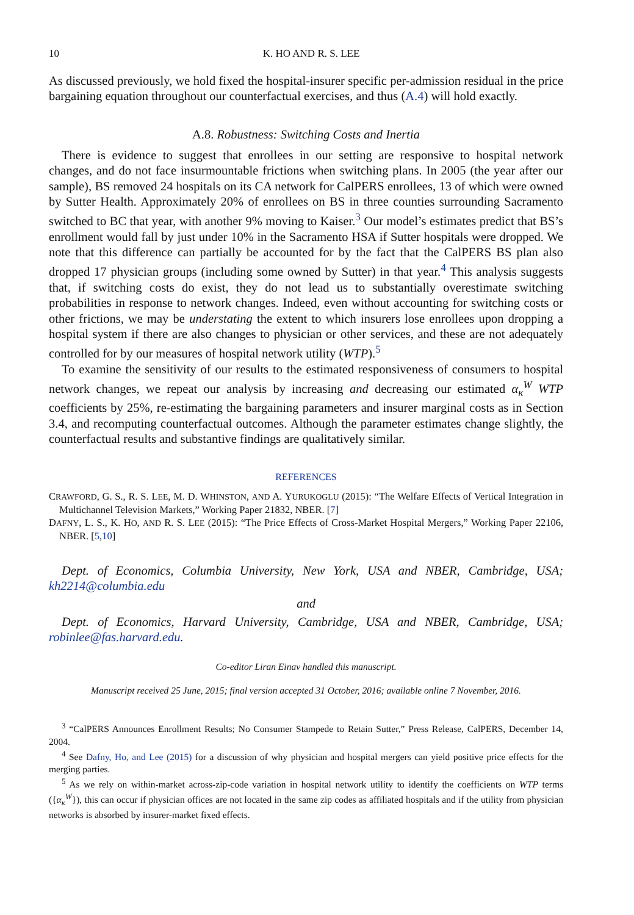10 K. HO AND R. S. LEE
As discussed previously, we hold fixed the hospital-insurer specific per-admission residual in the price bargaining equation throughout our counterfactual exercises, and thus (A.4) will hold exactly.
A.8. Robustness: Switching Costs and Inertia
There is evidence to suggest that enrollees in our setting are responsive to hospital network changes, and do not face insurmountable frictions when switching plans. In 2005 (the year after our sample), BS removed 24 hospitals on its CA network for CalPERS enrollees, 13 of which were owned by Sutter Health. Approximately 20% of enrollees on BS in three counties surrounding Sacramento switched to BC that year, with another 9% moving to Kaiser.<sup>3</sup> Our model’s estimates predict that BS’s enrollment would fall by just under 10% in the Sacramento HSA if Sutter hospitals were dropped. We note that this difference can partially be accounted for by the fact that the CalPERS BS plan also dropped 17 physician groups (including some owned by Sutter) in that year.<sup>4</sup> This analysis suggests that, if switching costs do exist, they do not lead us to substantially overestimate switching probabilities in response to network changes. Indeed, even without accounting for switching costs or other frictions, we may be understating the extent to which insurers lose enrollees upon dropping a hospital system if there are also changes to physician or other services, and these are not adequately controlled for by our measures of hospital network utility (WTP).<sup>5</sup>
To examine the sensitivity of our results to the estimated responsiveness of consumers to hospital network changes, we repeat our analysis by increasing and decreasing our estimated α<sub>κ</sub><sup>W</sup> WTP coefficients by 25%, re-estimating the bargaining parameters and insurer marginal costs as in Section 3.4, and recomputing counterfactual outcomes. Although the parameter estimates change slightly, the counterfactual results and substantive findings are qualitatively similar.
REFERENCES
CRAWFORD, G. S., R. S. LEE, M. D. WHINSTON, AND A. YURUKOGLU (2015): “The Welfare Effects of Vertical Integration in Multichannel Television Markets,” Working Paper 21832, NBER. [7]
DAFNY, L. S., K. HO, AND R. S. LEE (2015): “The Price Effects of Cross-Market Hospital Mergers,” Working Paper 22106, NBER. [5,10]
Dept. of Economics, Columbia University, New York, USA and NBER, Cambridge, USA; kh2214@columbia.edu
and
Dept. of Economics, Harvard University, Cambridge, USA and NBER, Cambridge, USA; robinlee@fas.harvard.edu.
Co-editor Liran Einav handled this manuscript.
Manuscript received 25 June, 2015; final version accepted 31 October, 2016; available online 7 November, 2016.
<sup>3</sup> “CalPERS Announces Enrollment Results; No Consumer Stampede to Retain Sutter,” Press Release, CalPERS, December 14, 2004.
<sup>4</sup> See Dafny, Ho, and Lee (2015) for a discussion of why physician and hospital mergers can yield positive price effects for the merging parties.
<sup>5</sup> As we rely on within-market across-zip-code variation in hospital network utility to identify the coefficients on WTP terms ({α<sub>κ</sub><sup>W</sup>}), this can occur if physician offices are not located in the same zip codes as affiliated hospitals and if the utility from physician networks is absorbed by insurer-market fixed effects.